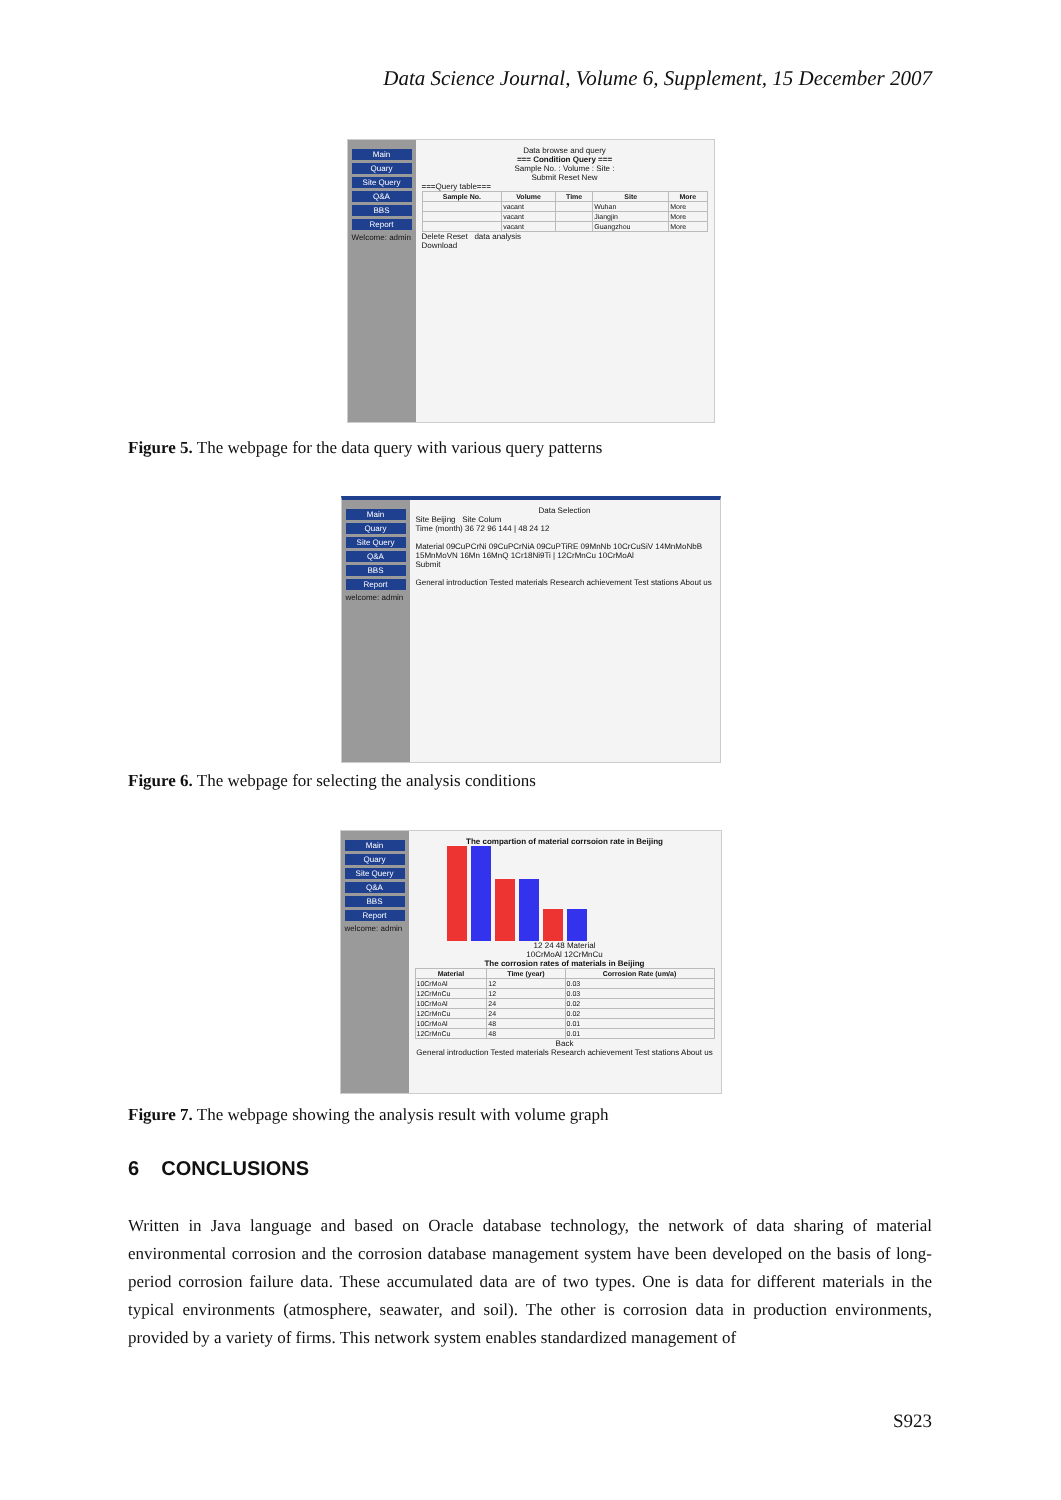Data Science Journal, Volume 6, Supplement, 15 December 2007
Main
Quary
Site Query
Q&A
BBS
Report
Welcome: admin
Data browse and query
=== Condition Query ===
Sample No. : Volume : Site :
Submit Reset New
===Query table===
| Sample No. | Volume | Time | Site | More |
| --- | --- | --- | --- | --- |
| | vacant | | Wuhan | More |
| | vacant | | Jiangjin | More |
| | vacant | | Guangzhou | More |
Delete Reset data analysis
Download
Figure 5. The webpage for the data query with various query patterns
Main
Quary
Site Query
Q&A
BBS
Report
welcome: admin
Data Selection
Site Beijing Site Colum
Time (month) 36 72 96 144 | 48 24 12
Material 09CuPCrNi 09CuPCrNiA 09CuPTiRE 09MnNb 10CrCuSiV 14MnMoNbB 15MnMoVN 16Mn 16MnQ 1Cr18Ni9Ti | 12CrMnCu 10CrMoAl
Submit
General introduction Tested materials Research achievement Test stations About us
Figure 6. The webpage for selecting the analysis conditions
Main
Quary
Site Query
Q&A
BBS
Report
welcome: admin
The compartion of material corrsoion rate in Beijing
12 24 48 Material
10CrMoAl 12CrMnCu
The corrosion rates of materials in Beijing
| Material | Time (year) | Corrosion Rate (um/a) |
| --- | --- | --- |
| 10CrMoAl | 12 | 0.03 |
| 12CrMnCu | 12 | 0.03 |
| 10CrMoAl | 24 | 0.02 |
| 12CrMnCu | 24 | 0.02 |
| 10CrMoAl | 48 | 0.01 |
| 12CrMnCu | 48 | 0.01 |
Back
General introduction Tested materials Research achievement Test stations About us
Figure 7. The webpage showing the analysis result with volume graph
6 CONCLUSIONS
Written in Java language and based on Oracle database technology, the network of data sharing of material environmental corrosion and the corrosion database management system have been developed on the basis of long-period corrosion failure data. These accumulated data are of two types. One is data for different materials in the typical environments (atmosphere, seawater, and soil). The other is corrosion data in production environments, provided by a variety of firms. This network system enables standardized management of
S923